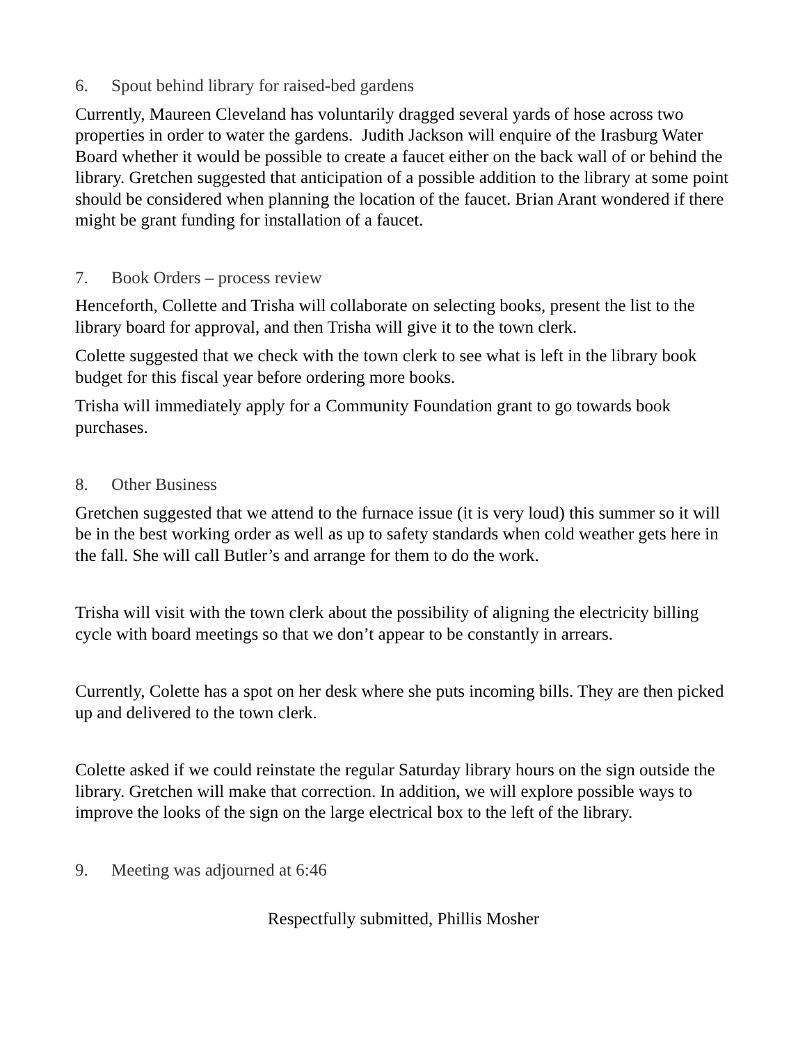6. Spout behind library for raised-bed gardens
Currently, Maureen Cleveland has voluntarily dragged several yards of hose across two properties in order to water the gardens. Judith Jackson will enquire of the Irasburg Water Board whether it would be possible to create a faucet either on the back wall of or behind the library. Gretchen suggested that anticipation of a possible addition to the library at some point should be considered when planning the location of the faucet. Brian Arant wondered if there might be grant funding for installation of a faucet.
7. Book Orders – process review
Henceforth, Collette and Trisha will collaborate on selecting books, present the list to the library board for approval, and then Trisha will give it to the town clerk.
Colette suggested that we check with the town clerk to see what is left in the library book budget for this fiscal year before ordering more books.
Trisha will immediately apply for a Community Foundation grant to go towards book purchases.
8. Other Business
Gretchen suggested that we attend to the furnace issue (it is very loud) this summer so it will be in the best working order as well as up to safety standards when cold weather gets here in the fall. She will call Butler’s and arrange for them to do the work.
Trisha will visit with the town clerk about the possibility of aligning the electricity billing cycle with board meetings so that we don’t appear to be constantly in arrears.
Currently, Colette has a spot on her desk where she puts incoming bills. They are then picked up and delivered to the town clerk.
Colette asked if we could reinstate the regular Saturday library hours on the sign outside the library. Gretchen will make that correction. In addition, we will explore possible ways to improve the looks of the sign on the large electrical box to the left of the library.
9. Meeting was adjourned at 6:46
Respectfully submitted, Phillis Mosher